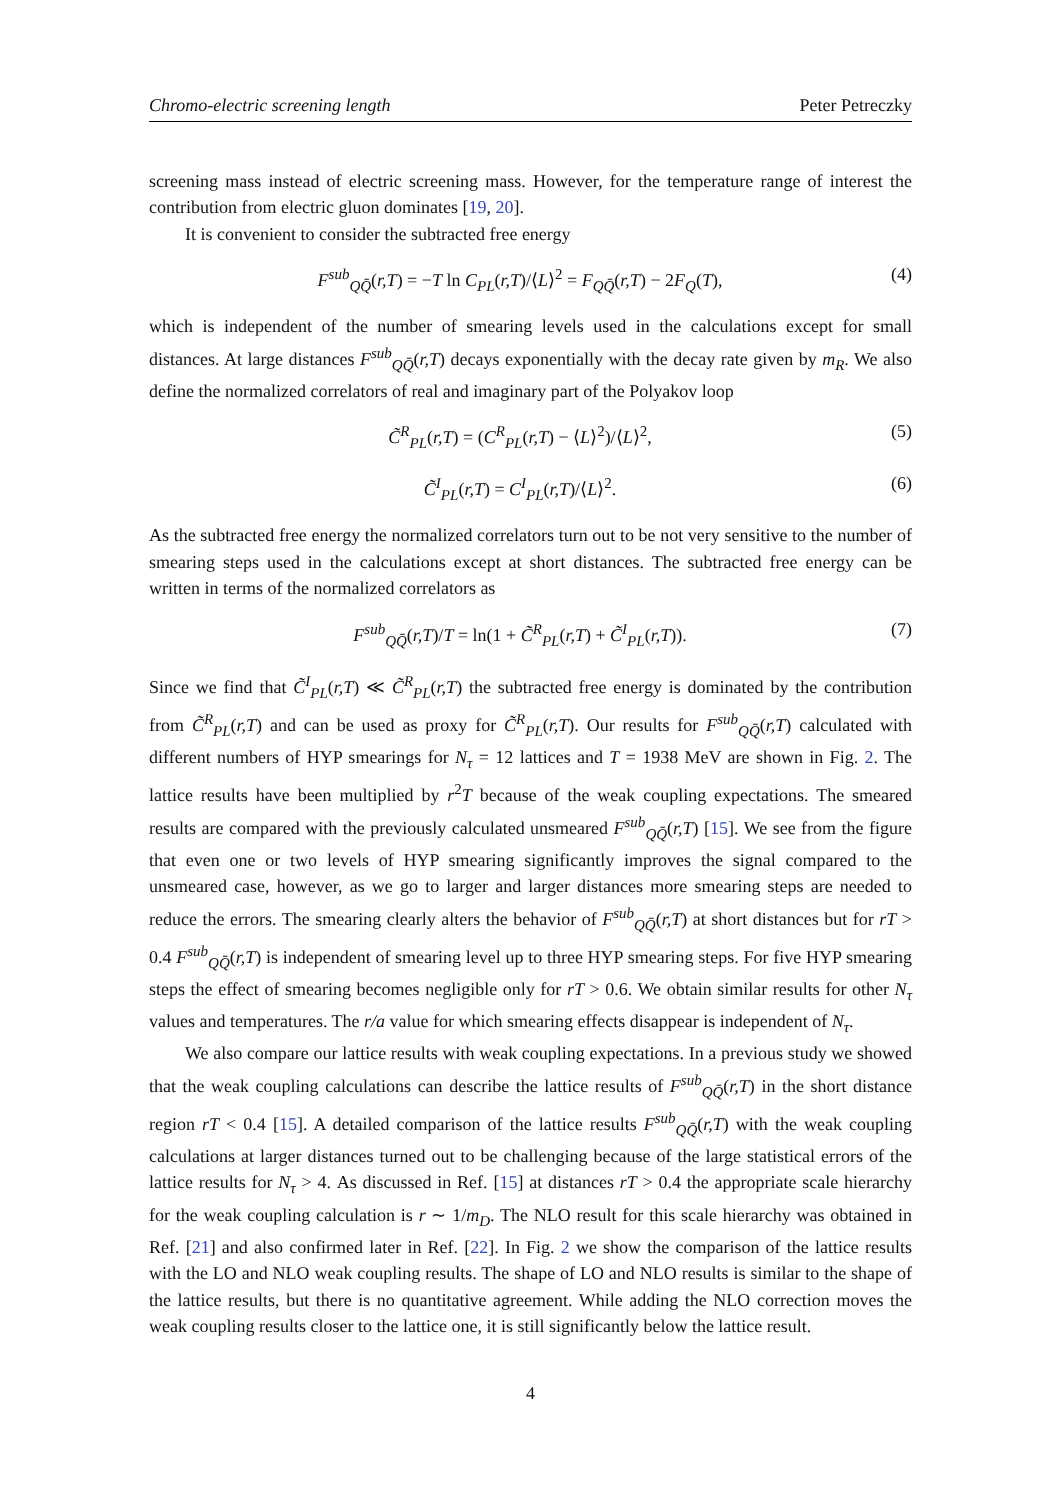Chromo-electric screening length Peter Petreczky
screening mass instead of electric screening mass. However, for the temperature range of interest the contribution from electric gluon dominates [19, 20].
It is convenient to consider the subtracted free energy
F<sup>sub</sup><sub>QQ̄</sub>(r,T) = −T ln C<sub>PL</sub>(r,T)/⟨L⟩<sup>2</sup> = F<sub>QQ̄</sub>(r,T) − 2F<sub>Q</sub>(T), (4)
which is independent of the number of smearing levels used in the calculations except for small distances. At large distances F<sup>sub</sup><sub>QQ̄</sub>(r,T) decays exponentially with the decay rate given by m<sub>R</sub>. We also define the normalized correlators of real and imaginary part of the Polyakov loop
C̃<sup>R</sup><sub>PL</sub>(r,T) = (C<sup>R</sup><sub>PL</sub>(r,T) − ⟨L⟩<sup>2</sup>)/⟨L⟩<sup>2</sup>, (5)
C̃<sup>I</sup><sub>PL</sub>(r,T) = C<sup>I</sup><sub>PL</sub>(r,T)/⟨L⟩<sup>2</sup>. (6)
As the subtracted free energy the normalized correlators turn out to be not very sensitive to the number of smearing steps used in the calculations except at short distances. The subtracted free energy can be written in terms of the normalized correlators as
F<sup>sub</sup><sub>QQ̄</sub>(r,T)/T = ln(1 + C̃<sup>R</sup><sub>PL</sub>(r,T) + C̃<sup>I</sup><sub>PL</sub>(r,T)). (7)
Since we find that C̃<sup>I</sup><sub>PL</sub>(r,T) ≪ C̃<sup>R</sup><sub>PL</sub>(r,T) the subtracted free energy is dominated by the contribution from C̃<sup>R</sup><sub>PL</sub>(r,T) and can be used as proxy for C̃<sup>R</sup><sub>PL</sub>(r,T). Our results for F<sup>sub</sup><sub>QQ̄</sub>(r,T) calculated with different numbers of HYP smearings for N<sub>τ</sub> = 12 lattices and T = 1938 MeV are shown in Fig. 2. The lattice results have been multiplied by r<sup>2</sup>T because of the weak coupling expectations. The smeared results are compared with the previously calculated unsmeared F<sup>sub</sup><sub>QQ̄</sub>(r,T) [15]. We see from the figure that even one or two levels of HYP smearing significantly improves the signal compared to the unsmeared case, however, as we go to larger and larger distances more smearing steps are needed to reduce the errors. The smearing clearly alters the behavior of F<sup>sub</sup><sub>QQ̄</sub>(r,T) at short distances but for rT > 0.4 F<sup>sub</sup><sub>QQ̄</sub>(r,T) is independent of smearing level up to three HYP smearing steps. For five HYP smearing steps the effect of smearing becomes negligible only for rT > 0.6. We obtain similar results for other N<sub>τ</sub> values and temperatures. The r/a value for which smearing effects disappear is independent of N<sub>τ</sub>.
We also compare our lattice results with weak coupling expectations. In a previous study we showed that the weak coupling calculations can describe the lattice results of F<sup>sub</sup><sub>QQ̄</sub>(r,T) in the short distance region rT < 0.4 [15]. A detailed comparison of the lattice results F<sup>sub</sup><sub>QQ̄</sub>(r,T) with the weak coupling calculations at larger distances turned out to be challenging because of the large statistical errors of the lattice results for N<sub>τ</sub> > 4. As discussed in Ref. [15] at distances rT > 0.4 the appropriate scale hierarchy for the weak coupling calculation is r ∼ 1/m<sub>D</sub>. The NLO result for this scale hierarchy was obtained in Ref. [21] and also confirmed later in Ref. [22]. In Fig. 2 we show the comparison of the lattice results with the LO and NLO weak coupling results. The shape of LO and NLO results is similar to the shape of the lattice results, but there is no quantitative agreement. While adding the NLO correction moves the weak coupling results closer to the lattice one, it is still significantly below the lattice result.
4